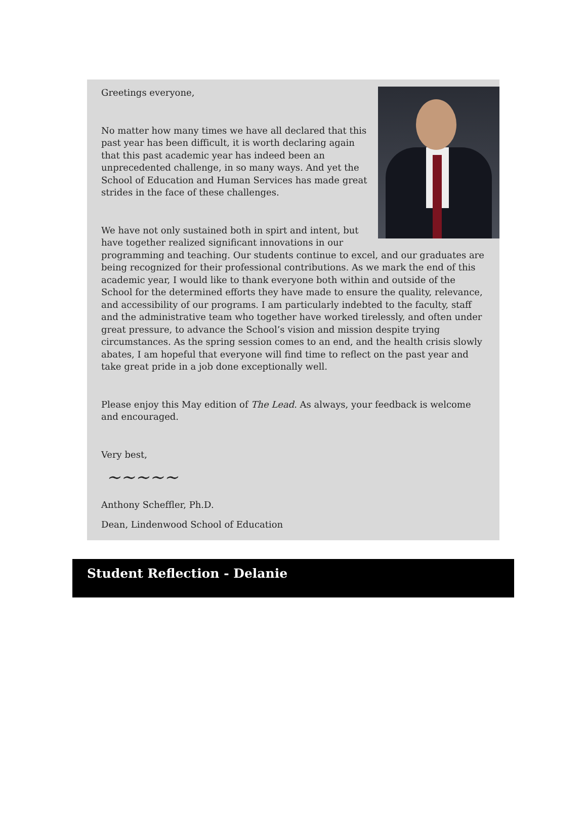Greetings everyone,
No matter how many times we have all declared that this past year has been difficult, it is worth declaring again that this past academic year has indeed been an unprecedented challenge, in so many ways. And yet the School of Education and Human Services has made great strides in the face of these challenges.
We have not only sustained both in spirt and intent, but have together realized significant innovations in our programming and teaching. Our students continue to excel, and our graduates are being recognized for their professional contributions. As we mark the end of this academic year, I would like to thank everyone both within and outside of the School for the determined efforts they have made to ensure the quality, relevance, and accessibility of our programs. I am particularly indebted to the faculty, staff and the administrative team who together have worked tirelessly, and often under great pressure, to advance the School’s vision and mission despite trying circumstances. As the spring session comes to an end, and the health crisis slowly abates, I am hopeful that everyone will find time to reflect on the past year and take great pride in a job done exceptionally well.
Please enjoy this May edition of The Lead. As always, your feedback is welcome and encouraged.
Very best,
~~~~~
Anthony Scheffler, Ph.D.
Dean, Lindenwood School of Education
Student Reflection - Delanie